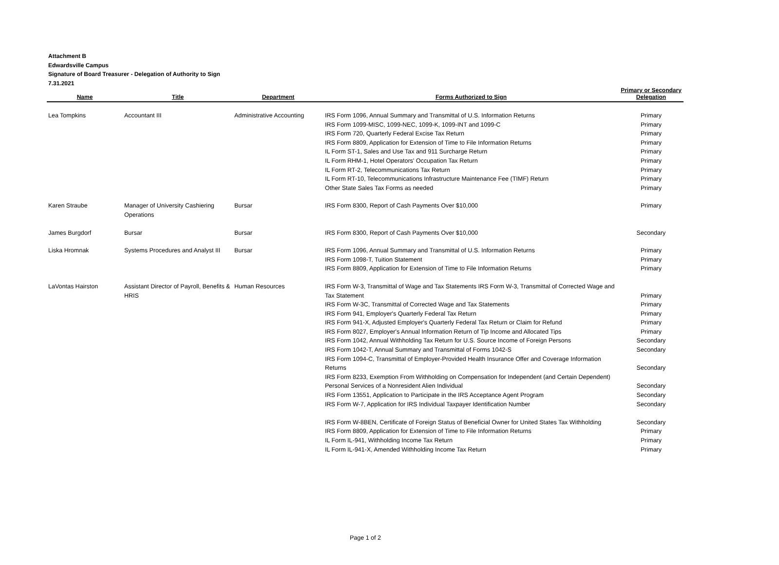Attachment B
Edwardsville Campus
Signature of Board Treasurer - Delegation of Authority to Sign
7.31.2021
| Name | Title | Department | Forms Authorized to Sign | Primary or Secondary Delegation |
| --- | --- | --- | --- | --- |
| Lea Tompkins | Accountant III | Administrative Accounting | IRS Form 1096, Annual Summary and Transmittal of U.S. Information Returns IRS Form 1099-MISC, 1099-NEC, 1099-K, 1099-INT and 1099-C IRS Form 720, Quarterly Federal Excise Tax Return IRS Form 8809, Application for Extension of Time to File Information Returns IL Form ST-1, Sales and Use Tax and 911 Surcharge Return IL Form RHM-1, Hotel Operators' Occupation Tax Return IL Form RT-2, Telecommunications Tax Return IL Form RT-10, Telecommunications Infrastructure Maintenance Fee (TIMF) Return Other State Sales Tax Forms as needed | Primary Primary Primary Primary Primary Primary Primary Primary Primary |
| Karen Straube | Manager of University Cashiering Operations | Bursar | IRS Form 8300, Report of Cash Payments Over $10,000 | Primary |
| James Burgdorf | Bursar | Bursar | IRS Form 8300, Report of Cash Payments Over $10,000 | Secondary |
| Liska Hromnak | Systems Procedures and Analyst III | Bursar | IRS Form 1096, Annual Summary and Transmittal of U.S. Information Returns IRS Form 1098-T, Tuition Statement IRS Form 8809, Application for Extension of Time to File Information Returns | Primary Primary Primary |
| LaVontas Hairston | Assistant Director of Payroll, Benefits & HRIS | Human Resources | IRS Form W-3, Transmittal of Wage and Tax Statements IRS Form W-3, Transmittal of Corrected Wage and Tax Statement IRS Form W-3C, Transmittal of Corrected Wage and Tax Statements IRS Form 941, Employer's Quarterly Federal Tax Return IRS Form 941-X, Adjusted Employer's Quarterly Federal Tax Return or Claim for Refund IRS Form 8027, Employer's Annual Information Return of Tip Income and Allocated Tips IRS Form 1042, Annual Withholding Tax Return for U.S. Source Income of Foreign Persons IRS Form 1042-T, Annual Summary and Transmittal of Forms 1042-S IRS Form 1094-C, Transmittal of Employer-Provided Health Insurance Offer and Coverage Information Returns IRS Form 8233, Exemption From Withholding on Compensation for Independent (and Certain Dependent) Personal Services of a Nonresident Alien Individual IRS Form 13551, Application to Participate in the IRS Acceptance Agent Program IRS Form W-7, Application for IRS Individual Taxpayer Identification Number IRS Form W-8BEN, Certificate of Foreign Status of Beneficial Owner for United States Tax Withholding IRS Form 8809, Application for Extension of Time to File Information Returns IL Form IL-941, Withholding Income Tax Return IL Form IL-941-X, Amended Withholding Income Tax Return | Primary Primary Primary Primary Primary Secondary Secondary Secondary Secondary Secondary Secondary Secondary Primary Primary Primary |
Page 1 of 2